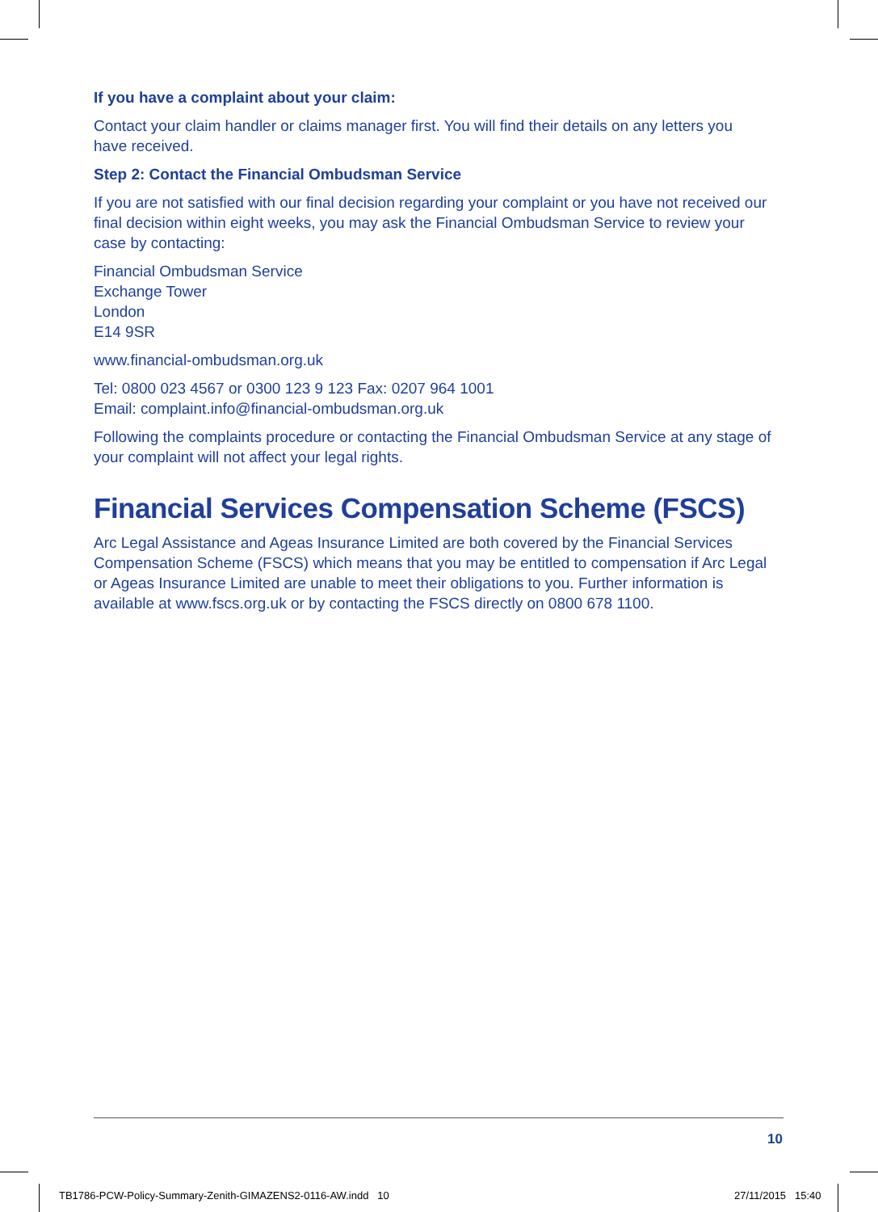If you have a complaint about your claim:
Contact your claim handler or claims manager first. You will find their details on any letters you
have received.
Step 2: Contact the Financial Ombudsman Service
If you are not satisfied with our final decision regarding your complaint or you have not received our final decision within eight weeks, you may ask the Financial Ombudsman Service to review your case by contacting:
Financial Ombudsman Service
Exchange Tower
London
E14 9SR
www.financial-ombudsman.org.uk
Tel: 0800 023 4567 or 0300 123 9 123 Fax: 0207 964 1001
Email: complaint.info@financial-ombudsman.org.uk
Following the complaints procedure or contacting the Financial Ombudsman Service at any stage of your complaint will not affect your legal rights.
Financial Services Compensation Scheme (FSCS)
Arc Legal Assistance and Ageas Insurance Limited are both covered by the Financial Services Compensation Scheme (FSCS) which means that you may be entitled to compensation if Arc Legal or Ageas Insurance Limited are unable to meet their obligations to you. Further information is available at www.fscs.org.uk or by contacting the FSCS directly on 0800 678 1100.
10
TB1786-PCW-Policy-Summary-Zenith-GIMAZENS2-0116-AW.indd 10
27/11/2015 15:40